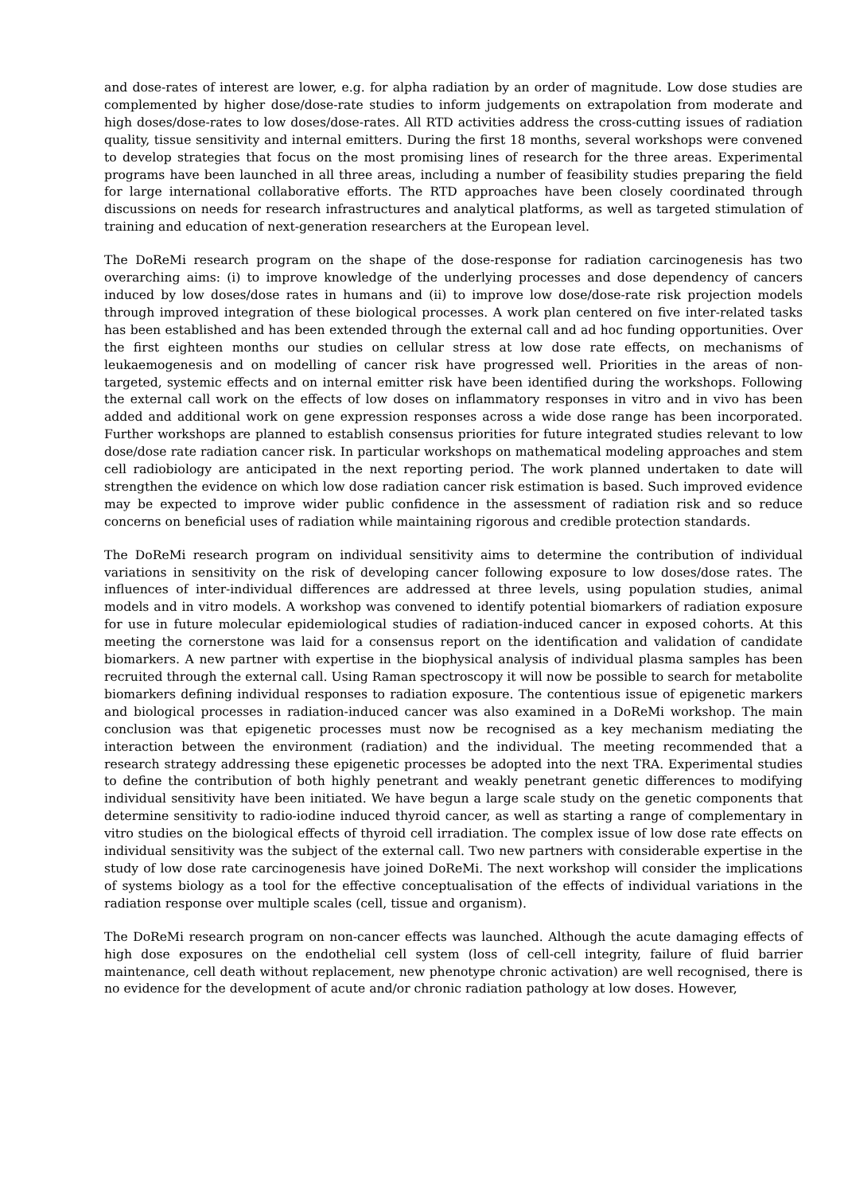and dose-rates of interest are lower, e.g. for alpha radiation by an order of magnitude. Low dose studies are complemented by higher dose/dose-rate studies to inform judgements on extrapolation from moderate and high doses/dose-rates to low doses/dose-rates. All RTD activities address the cross-cutting issues of radiation quality, tissue sensitivity and internal emitters. During the first 18 months, several workshops were convened to develop strategies that focus on the most promising lines of research for the three areas. Experimental programs have been launched in all three areas, including a number of feasibility studies preparing the field for large international collaborative efforts. The RTD approaches have been closely coordinated through discussions on needs for research infrastructures and analytical platforms, as well as targeted stimulation of training and education of next-generation researchers at the European level.
The DoReMi research program on the shape of the dose-response for radiation carcinogenesis has two overarching aims: (i) to improve knowledge of the underlying processes and dose dependency of cancers induced by low doses/dose rates in humans and (ii) to improve low dose/dose-rate risk projection models through improved integration of these biological processes. A work plan centered on five inter-related tasks has been established and has been extended through the external call and ad hoc funding opportunities. Over the first eighteen months our studies on cellular stress at low dose rate effects, on mechanisms of leukaemogenesis and on modelling of cancer risk have progressed well. Priorities in the areas of non-targeted, systemic effects and on internal emitter risk have been identified during the workshops. Following the external call work on the effects of low doses on inflammatory responses in vitro and in vivo has been added and additional work on gene expression responses across a wide dose range has been incorporated. Further workshops are planned to establish consensus priorities for future integrated studies relevant to low dose/dose rate radiation cancer risk. In particular workshops on mathematical modeling approaches and stem cell radiobiology are anticipated in the next reporting period. The work planned undertaken to date will strengthen the evidence on which low dose radiation cancer risk estimation is based. Such improved evidence may be expected to improve wider public confidence in the assessment of radiation risk and so reduce concerns on beneficial uses of radiation while maintaining rigorous and credible protection standards.
The DoReMi research program on individual sensitivity aims to determine the contribution of individual variations in sensitivity on the risk of developing cancer following exposure to low doses/dose rates. The influences of inter-individual differences are addressed at three levels, using population studies, animal models and in vitro models. A workshop was convened to identify potential biomarkers of radiation exposure for use in future molecular epidemiological studies of radiation-induced cancer in exposed cohorts. At this meeting the cornerstone was laid for a consensus report on the identification and validation of candidate biomarkers. A new partner with expertise in the biophysical analysis of individual plasma samples has been recruited through the external call. Using Raman spectroscopy it will now be possible to search for metabolite biomarkers defining individual responses to radiation exposure. The contentious issue of epigenetic markers and biological processes in radiation-induced cancer was also examined in a DoReMi workshop. The main conclusion was that epigenetic processes must now be recognised as a key mechanism mediating the interaction between the environment (radiation) and the individual. The meeting recommended that a research strategy addressing these epigenetic processes be adopted into the next TRA. Experimental studies to define the contribution of both highly penetrant and weakly penetrant genetic differences to modifying individual sensitivity have been initiated. We have begun a large scale study on the genetic components that determine sensitivity to radio-iodine induced thyroid cancer, as well as starting a range of complementary in vitro studies on the biological effects of thyroid cell irradiation. The complex issue of low dose rate effects on individual sensitivity was the subject of the external call. Two new partners with considerable expertise in the study of low dose rate carcinogenesis have joined DoReMi. The next workshop will consider the implications of systems biology as a tool for the effective conceptualisation of the effects of individual variations in the radiation response over multiple scales (cell, tissue and organism).
The DoReMi research program on non-cancer effects was launched. Although the acute damaging effects of high dose exposures on the endothelial cell system (loss of cell-cell integrity, failure of fluid barrier maintenance, cell death without replacement, new phenotype chronic activation) are well recognised, there is no evidence for the development of acute and/or chronic radiation pathology at low doses. However,